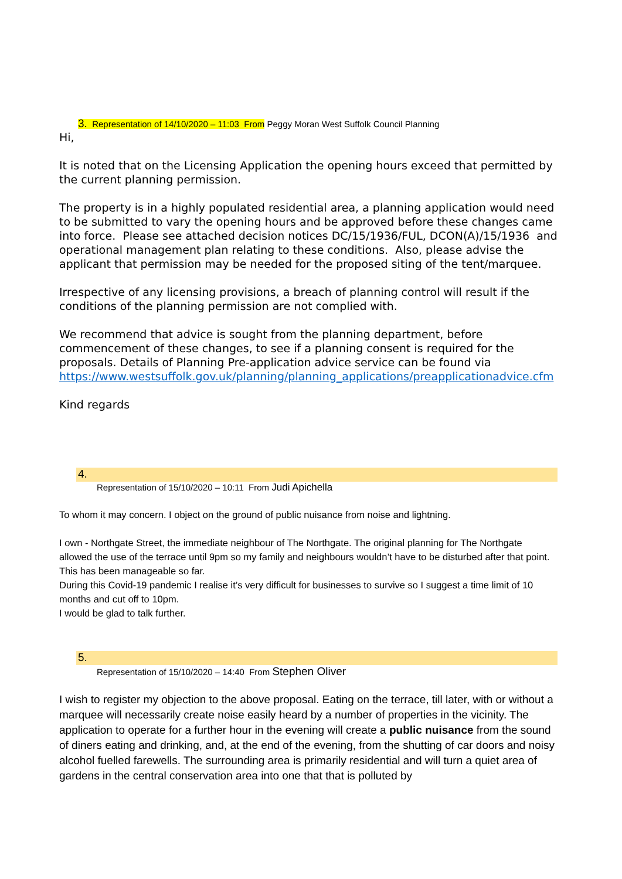3. Representation of 14/10/2020 – 11:03 From Peggy Moran West Suffolk Council Planning
Hi,
It is noted that on the Licensing Application the opening hours exceed that permitted by the current planning permission.
The property is in a highly populated residential area, a planning application would need to be submitted to vary the opening hours and be approved before these changes came into force. Please see attached decision notices DC/15/1936/FUL, DCON(A)/15/1936 and operational management plan relating to these conditions. Also, please advise the applicant that permission may be needed for the proposed siting of the tent/marquee.
Irrespective of any licensing provisions, a breach of planning control will result if the conditions of the planning permission are not complied with.
We recommend that advice is sought from the planning department, before commencement of these changes, to see if a planning consent is required for the proposals. Details of Planning Pre-application advice service can be found via https://www.westsuffolk.gov.uk/planning/planning_applications/preapplicationadvice.cfm
Kind regards
4.
Representation of 15/10/2020 – 10:11 From Judi Apichella
To whom it may concern. I object on the ground of public nuisance from noise and lightning.
I own - Northgate Street, the immediate neighbour of The Northgate. The original planning for The Northgate allowed the use of the terrace until 9pm so my family and neighbours wouldn’t have to be disturbed after that point. This has been manageable so far.
During this Covid-19 pandemic I realise it’s very difficult for businesses to survive so I suggest a time limit of 10 months and cut off to 10pm.
I would be glad to talk further.
5.
Representation of 15/10/2020 – 14:40 From Stephen Oliver
I wish to register my objection to the above proposal. Eating on the terrace, till later, with or without a marquee will necessarily create noise easily heard by a number of properties in the vicinity. The application to operate for a further hour in the evening will create a public nuisance from the sound of diners eating and drinking, and, at the end of the evening, from the shutting of car doors and noisy alcohol fuelled farewells. The surrounding area is primarily residential and will turn a quiet area of gardens in the central conservation area into one that that is polluted by